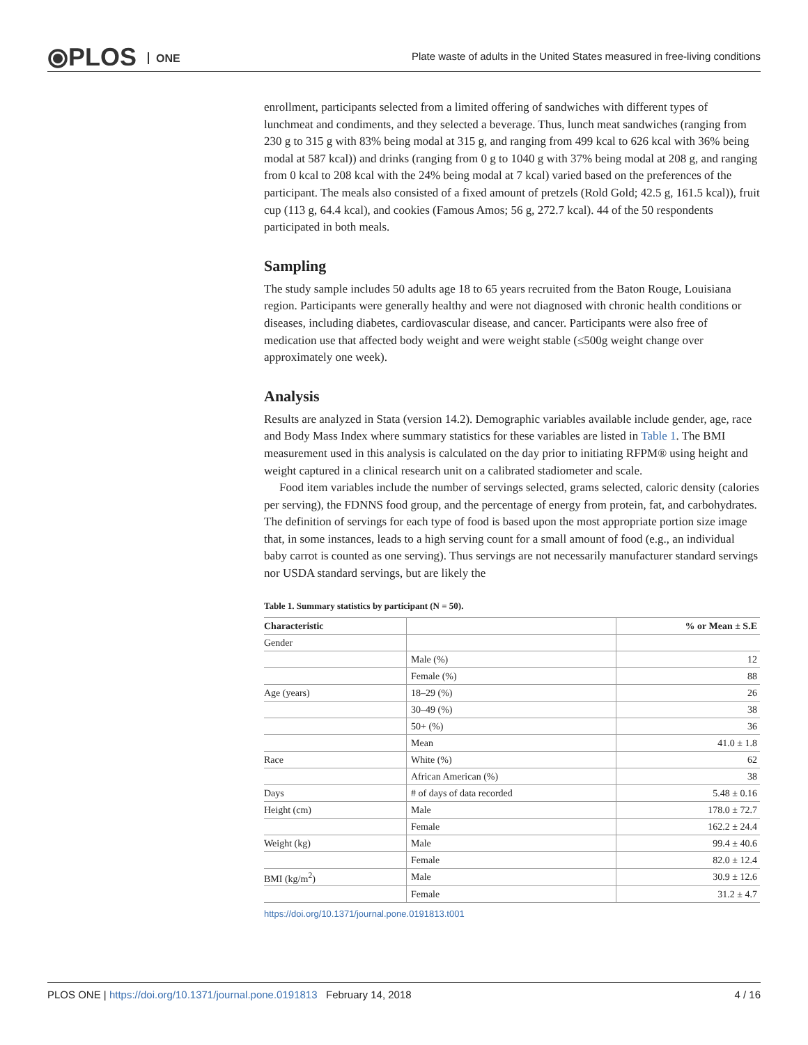⦿PLOS ONE
Plate waste of adults in the United States measured in free-living conditions
enrollment, participants selected from a limited offering of sandwiches with different types of lunchmeat and condiments, and they selected a beverage. Thus, lunch meat sandwiches (ranging from 230 g to 315 g with 83% being modal at 315 g, and ranging from 499 kcal to 626 kcal with 36% being modal at 587 kcal)) and drinks (ranging from 0 g to 1040 g with 37% being modal at 208 g, and ranging from 0 kcal to 208 kcal with the 24% being modal at 7 kcal) varied based on the preferences of the participant. The meals also consisted of a fixed amount of pretzels (Rold Gold; 42.5 g, 161.5 kcal)), fruit cup (113 g, 64.4 kcal), and cookies (Famous Amos; 56 g, 272.7 kcal). 44 of the 50 respondents participated in both meals.
Sampling
The study sample includes 50 adults age 18 to 65 years recruited from the Baton Rouge, Louisiana region. Participants were generally healthy and were not diagnosed with chronic health conditions or diseases, including diabetes, cardiovascular disease, and cancer. Participants were also free of medication use that affected body weight and were weight stable (≤500g weight change over approximately one week).
Analysis
Results are analyzed in Stata (version 14.2). Demographic variables available include gender, age, race and Body Mass Index where summary statistics for these variables are listed in Table 1. The BMI measurement used in this analysis is calculated on the day prior to initiating RFPM® using height and weight captured in a clinical research unit on a calibrated stadiometer and scale.
Food item variables include the number of servings selected, grams selected, caloric density (calories per serving), the FDNNS food group, and the percentage of energy from protein, fat, and carbohydrates. The definition of servings for each type of food is based upon the most appropriate portion size image that, in some instances, leads to a high serving count for a small amount of food (e.g., an individual baby carrot is counted as one serving). Thus servings are not necessarily manufacturer standard servings nor USDA standard servings, but are likely the
Table 1. Summary statistics by participant (N = 50).
| Characteristic | | % or Mean ± S.E |
| --- | --- | --- |
| Gender | | |
| | Male (%) | 12 |
| | Female (%) | 88 |
| Age (years) | 18–29 (%) | 26 |
| | 30–49 (%) | 38 |
| | 50+ (%) | 36 |
| | Mean | 41.0 ± 1.8 |
| Race | White (%) | 62 |
| | African American (%) | 38 |
| Days | # of days of data recorded | 5.48 ± 0.16 |
| Height (cm) | Male | 178.0 ± 72.7 |
| | Female | 162.2 ± 24.4 |
| Weight (kg) | Male | 99.4 ± 40.6 |
| | Female | 82.0 ± 12.4 |
| BMI (kg/m<sup>2</sup>) | Male | 30.9 ± 12.6 |
| | Female | 31.2 ± 4.7 |
https://doi.org/10.1371/journal.pone.0191813.t001
PLOS ONE | https://doi.org/10.1371/journal.pone.0191813 February 14, 2018 4 / 16